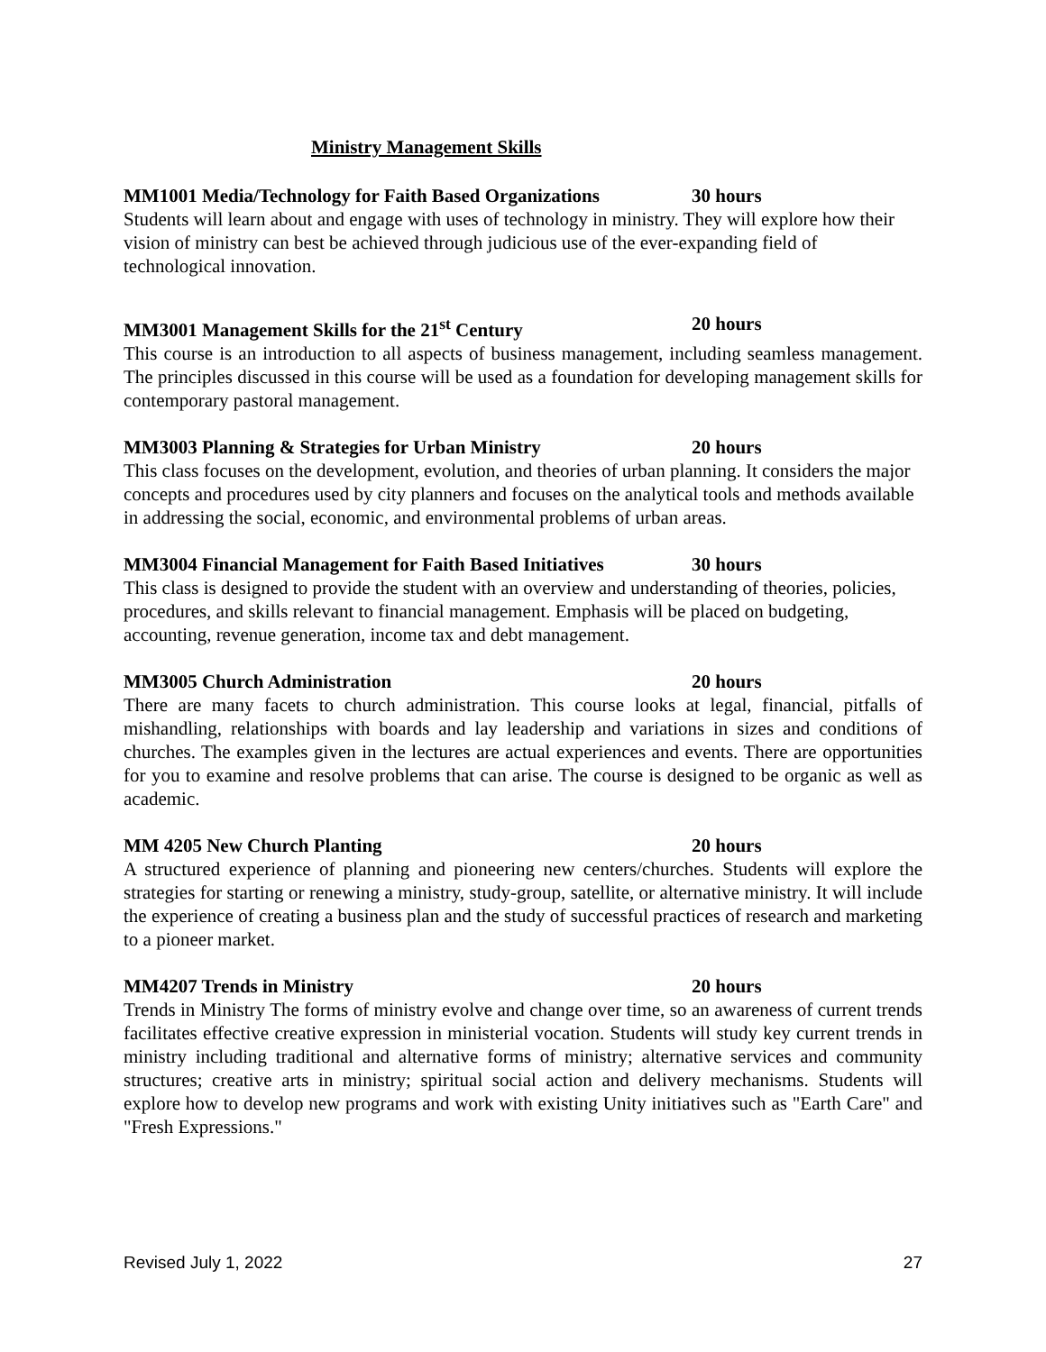Ministry Management Skills
MM1001 Media/Technology for Faith Based Organizations 30 hours
Students will learn about and engage with uses of technology in ministry. They will explore how their vision of ministry can best be achieved through judicious use of the ever-expanding field of technological innovation.
MM3001 Management Skills for the 21<sup>st</sup> Century 20 hours
This course is an introduction to all aspects of business management, including seamless management. The principles discussed in this course will be used as a foundation for developing management skills for contemporary pastoral management.
MM3003 Planning & Strategies for Urban Ministry 20 hours
This class focuses on the development, evolution, and theories of urban planning. It considers the major concepts and procedures used by city planners and focuses on the analytical tools and methods available in addressing the social, economic, and environmental problems of urban areas.
MM3004 Financial Management for Faith Based Initiatives 30 hours
This class is designed to provide the student with an overview and understanding of theories, policies, procedures, and skills relevant to financial management. Emphasis will be placed on budgeting, accounting, revenue generation, income tax and debt management.
MM3005 Church Administration 20 hours
There are many facets to church administration. This course looks at legal, financial, pitfalls of mishandling, relationships with boards and lay leadership and variations in sizes and conditions of churches. The examples given in the lectures are actual experiences and events. There are opportunities for you to examine and resolve problems that can arise. The course is designed to be organic as well as academic.
MM 4205 New Church Planting 20 hours
A structured experience of planning and pioneering new centers/churches. Students will explore the strategies for starting or renewing a ministry, study-group, satellite, or alternative ministry. It will include the experience of creating a business plan and the study of successful practices of research and marketing to a pioneer market.
MM4207 Trends in Ministry 20 hours
Trends in Ministry The forms of ministry evolve and change over time, so an awareness of current trends facilitates effective creative expression in ministerial vocation. Students will study key current trends in ministry including traditional and alternative forms of ministry; alternative services and community structures; creative arts in ministry; spiritual social action and delivery mechanisms. Students will explore how to develop new programs and work with existing Unity initiatives such as "Earth Care" and "Fresh Expressions."
Revised July 1, 2022 27